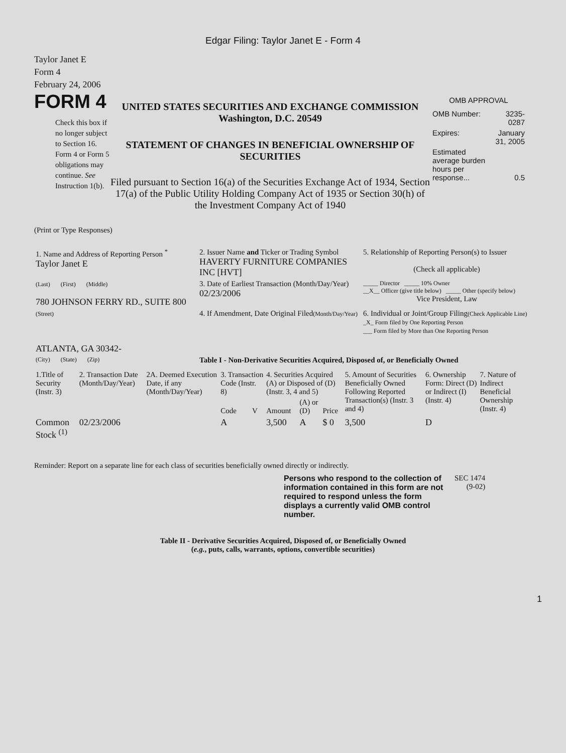Edgar Filing: Taylor Janet E - Form 4
Taylor Janet E
Form 4
February 24, 2006
FORM 4
Check this box if no longer subject to Section 16. Form 4 or Form 5 obligations may continue. See Instruction 1(b).
UNITED STATES SECURITIES AND EXCHANGE COMMISSION
Washington, D.C. 20549
STATEMENT OF CHANGES IN BENEFICIAL OWNERSHIP OF SECURITIES
Filed pursuant to Section 16(a) of the Securities Exchange Act of 1934, Section 17(a) of the Public Utility Holding Company Act of 1935 or Section 30(h) of the Investment Company Act of 1940
OMB APPROVAL
| OMB Number: | 3235-0287 |
| Expires: | January 31, 2005 |
| Estimated average burden hours per response... | 0.5 |
(Print or Type Responses)
| 1. Name and Address of Reporting Person <sup>*</sup> Taylor Janet E | 2. Issuer Name and Ticker or Trading Symbol HAVERTY FURNITURE COMPANIES INC [HVT] | 5. Relationship of Reporting Person(s) to Issuer (Check all applicable) |
| (Last) (First) (Middle) 780 JOHNSON FERRY RD., SUITE 800 | 3. Date of Earliest Transaction (Month/Day/Year) 02/23/2006 | _____ Director _____ 10% Owner __X__ Officer (give title below) _____ Other (specify below) Vice President, Law |
| (Street) ATLANTA, GA 30342- | 4. If Amendment, Date Original Filed (Month/Day/Year) | 6. Individual or Joint/Group Filing (Check Applicable Line) _X_ Form filed by One Reporting Person ___ Form filed by More than One Reporting Person |
| (City) (State) (Zip) | Table I - Non-Derivative Securities Acquired, Disposed of, or Beneficially Owned | |
| 1.Title of Security (Instr. 3) | 2. Transaction Date (Month/Day/Year) | 2A. Deemed Execution Date, if any (Month/Day/Year) | 3. Transaction Code (Instr. 8) | | 4. Securities Acquired (A) or Disposed of (D) (Instr. 3, 4 and 5) | | | 5. Amount of Securities Beneficially Owned Following Reported Transaction(s) (Instr. 3 and 4) | 6. Ownership Form: Direct (D) or Indirect (I) (Instr. 4) | 7. Nature of Indirect Beneficial Ownership (Instr. 4) |
| --- | --- | --- | --- | --- | --- | --- | --- | --- | --- | --- |
| | | | Code | V | Amount | (A) or (D) | Price | | | |
| Common Stock <sup>(1)</sup> | 02/23/2006 | | A | | 3,500 | A | $ 0 | 3,500 | D | |
Reminder: Report on a separate line for each class of securities beneficially owned directly or indirectly.
Persons who respond to the collection of information contained in this form are not required to respond unless the form displays a currently valid OMB control number.
SEC 1474
(9-02)
Table II - Derivative Securities Acquired, Disposed of, or Beneficially Owned
(e.g., puts, calls, warrants, options, convertible securities)
1